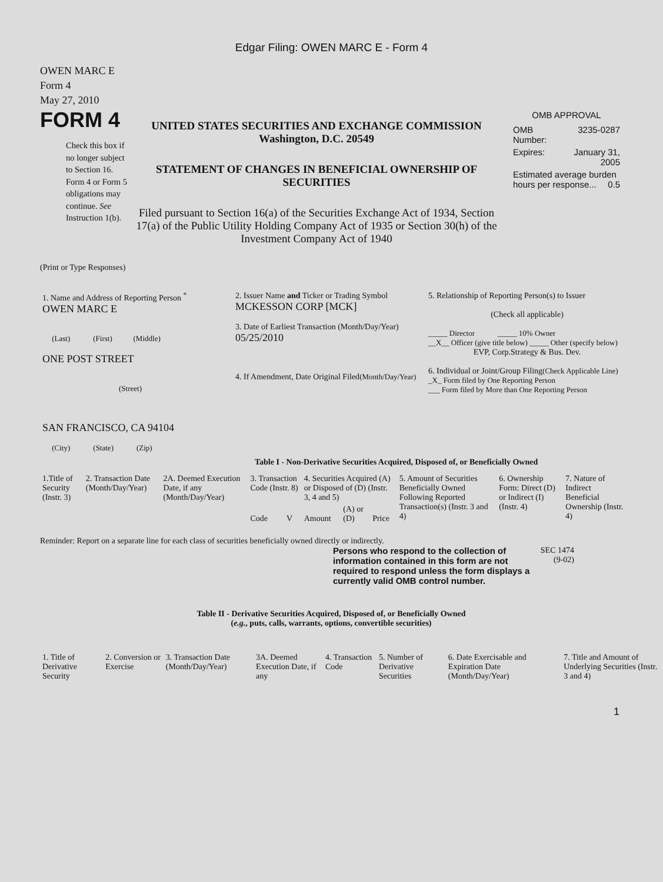Edgar Filing: OWEN MARC E - Form 4
OWEN MARC E
Form 4
May 27, 2010
FORM 4
Check this box if no longer subject to Section 16. Form 4 or Form 5 obligations may continue. See Instruction 1(b).
UNITED STATES SECURITIES AND EXCHANGE COMMISSION
Washington, D.C. 20549
STATEMENT OF CHANGES IN BENEFICIAL OWNERSHIP OF SECURITIES
Filed pursuant to Section 16(a) of the Securities Exchange Act of 1934, Section 17(a) of the Public Utility Holding Company Act of 1935 or Section 30(h) of the Investment Company Act of 1940
OMB APPROVAL
| OMB Number: | 3235-0287 |
| Expires: | January 31, 2005 |
| Estimated average burden hours per response... 0.5 | |
(Print or Type Responses)
| 1. Name and Address of Reporting Person <sup>*</sup> OWEN MARC E (Last) (First) (Middle) ONE POST STREET (Street) SAN FRANCISCO, CA 94104 (City) (State) (Zip) | 2. Issuer Name and Ticker or Trading Symbol MCKESSON CORP [MCK] 3. Date of Earliest Transaction (Month/Day/Year) 05/25/2010 4. If Amendment, Date Original Filed (Month/Day/Year) | 5. Relationship of Reporting Person(s) to Issuer (Check all applicable) _____ Director _____ 10% Owner __X__ Officer (give title below) _____ Other (specify below) EVP, Corp.Strategy & Bus. Dev. 6. Individual or Joint/Group Filing (Check Applicable Line) _X_ Form filed by One Reporting Person ___ Form filed by More than One Reporting Person |
Table I - Non-Derivative Securities Acquired, Disposed of, or Beneficially Owned
| 1.Title of Security (Instr. 3) | 2. Transaction Date (Month/Day/Year) | 2A. Deemed Execution Date, if any (Month/Day/Year) | 3. Transaction Code (Instr. 8) | | 4. Securities Acquired (A) or Disposed of (D) (Instr. 3, 4 and 5) | | | 5. Amount of Securities Beneficially Owned Following Reported Transaction(s) (Instr. 3 and 4) | 6. Ownership Form: Direct (D) or Indirect (I) (Instr. 4) | 7. Nature of Indirect Beneficial Ownership (Instr. 4) |
| --- | --- | --- | --- | --- | --- | --- | --- | --- | --- | --- |
| | | | Code | V | Amount | (A) or (D) | Price | | | |
Reminder: Report on a separate line for each class of securities beneficially owned directly or indirectly.
Persons who respond to the collection of information contained in this form are not required to respond unless the form displays a currently valid OMB control number.
SEC 1474
(9-02)
Table II - Derivative Securities Acquired, Disposed of, or Beneficially Owned
(e.g., puts, calls, warrants, options, convertible securities)
| 1. Title of Derivative Security | 2. Conversion or Exercise | 3. Transaction Date (Month/Day/Year) | 3A. Deemed Execution Date, if any | 4. Transaction Code | 5. Number of Derivative Securities | 6. Date Exercisable and Expiration Date (Month/Day/Year) | 7. Title and Amount of Underlying Securities (Instr. 3 and 4) |
| --- | --- | --- | --- | --- | --- | --- | --- |
1